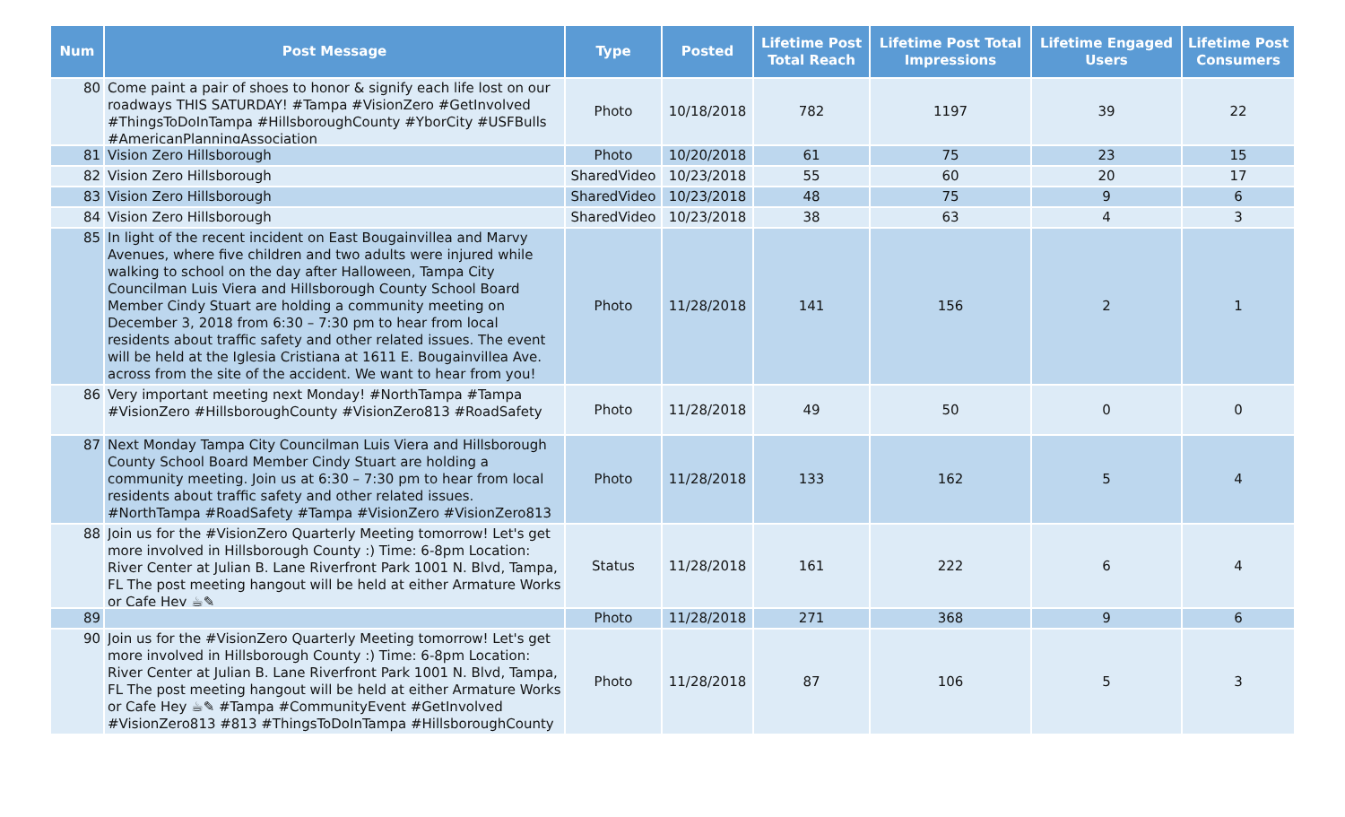| Num | Post Message | Type | Posted | Lifetime Post Total Reach | Lifetime Post Total Impressions | Lifetime Engaged Users | Lifetime Post Consumers |
| --- | --- | --- | --- | --- | --- | --- | --- |
| 80 | Come paint a pair of shoes to honor & signify each life lost on our roadways THIS SATURDAY! #Tampa #VisionZero #GetInvolved #ThingsToDoInTampa #HillsboroughCounty #YborCity #USFBulls #AmericanPlanningAssociation | Photo | 10/18/2018 | 782 | 1197 | 39 | 22 |
| 81 | Vision Zero Hillsborough | Photo | 10/20/2018 | 61 | 75 | 23 | 15 |
| 82 | Vision Zero Hillsborough | SharedVideo | 10/23/2018 | 55 | 60 | 20 | 17 |
| 83 | Vision Zero Hillsborough | SharedVideo | 10/23/2018 | 48 | 75 | 9 | 6 |
| 84 | Vision Zero Hillsborough | SharedVideo | 10/23/2018 | 38 | 63 | 4 | 3 |
| 85 | In light of the recent incident on East Bougainvillea and Marvy Avenues, where five children and two adults were injured while walking to school on the day after Halloween, Tampa City Councilman Luis Viera and Hillsborough County School Board Member Cindy Stuart are holding a community meeting on December 3, 2018 from 6:30 – 7:30 pm to hear from local residents about traffic safety and other related issues. The event will be held at the Iglesia Cristiana at 1611 E. Bougainvillea Ave. across from the site of the accident. We want to hear from you! | Photo | 11/28/2018 | 141 | 156 | 2 | 1 |
| 86 | Very important meeting next Monday! #NorthTampa #Tampa #VisionZero #HillsboroughCounty #VisionZero813 #RoadSafety | Photo | 11/28/2018 | 49 | 50 | 0 | 0 |
| 87 | Next Monday Tampa City Councilman Luis Viera and Hillsborough County School Board Member Cindy Stuart are holding a community meeting. Join us at 6:30 – 7:30 pm to hear from local residents about traffic safety and other related issues. #NorthTampa #RoadSafety #Tampa #VisionZero #VisionZero813 | Photo | 11/28/2018 | 133 | 162 | 5 | 4 |
| 88 | Join us for the #VisionZero Quarterly Meeting tomorrow! Let's get more involved in Hillsborough County :) Time: 6-8pm Location: River Center at Julian B. Lane Riverfront Park 1001 N. Blvd, Tampa, FL The post meeting hangout will be held at either Armature Works or Cafe Hey ☕✎ | Status | 11/28/2018 | 161 | 222 | 6 | 4 |
| 89 | | Photo | 11/28/2018 | 271 | 368 | 9 | 6 |
| 90 | Join us for the #VisionZero Quarterly Meeting tomorrow! Let's get more involved in Hillsborough County :) Time: 6-8pm Location: River Center at Julian B. Lane Riverfront Park 1001 N. Blvd, Tampa, FL The post meeting hangout will be held at either Armature Works or Cafe Hey ☕✎ #Tampa #CommunityEvent #GetInvolved #VisionZero813 #813 #ThingsToDoInTampa #HillsboroughCounty | Photo | 11/28/2018 | 87 | 106 | 5 | 3 |